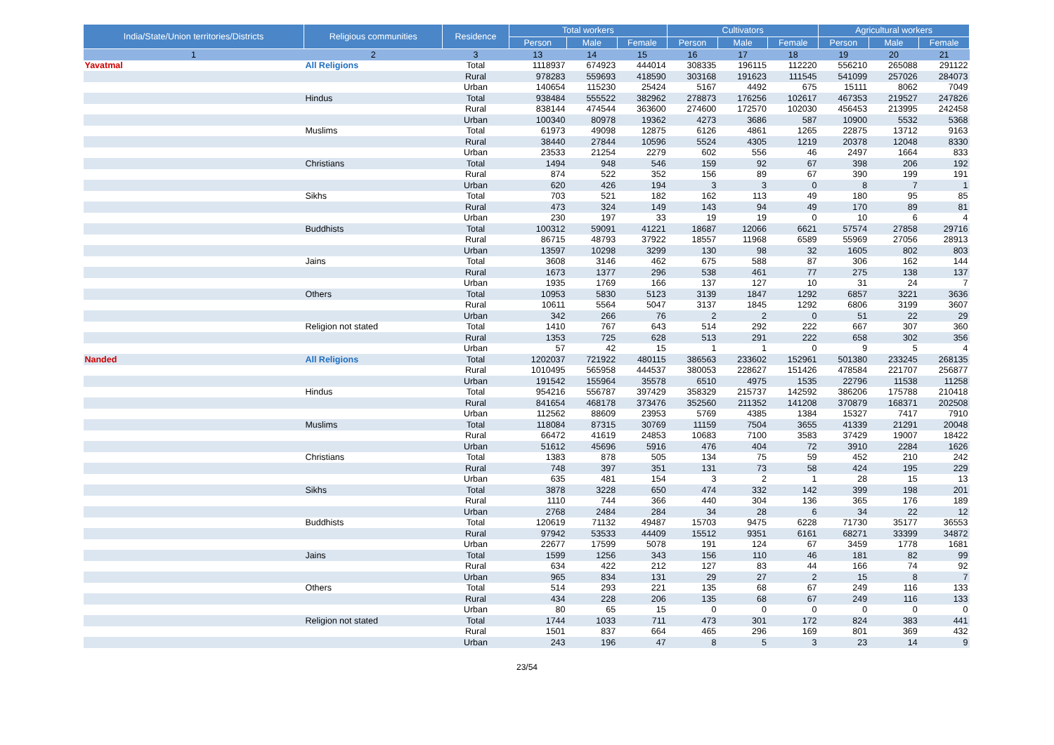| India/State/Union territories/Districts | Religious communities | Residence | Total workers | | | Cultivators | | | Agricultural workers | | |
| --- | --- | --- | --- | --- | --- | --- | --- | --- | --- | --- | --- |
| | | | Person | Male | Female | Person | Male | Female | Person | Male | Female |
| 1 | 2 | 3 | 13 | 14 | 15 | 16 | 17 | 18 | 19 | 20 | 21 |
| Yavatmal | All Religions | Total | 1118937 | 674923 | 444014 | 308335 | 196115 | 112220 | 556210 | 265088 | 291122 |
| | | Rural | 978283 | 559693 | 418590 | 303168 | 191623 | 111545 | 541099 | 257026 | 284073 |
| | | Urban | 140654 | 115230 | 25424 | 5167 | 4492 | 675 | 15111 | 8062 | 7049 |
| | Hindus | Total | 938484 | 555522 | 382962 | 278873 | 176256 | 102617 | 467353 | 219527 | 247826 |
| | | Rural | 838144 | 474544 | 363600 | 274600 | 172570 | 102030 | 456453 | 213995 | 242458 |
| | | Urban | 100340 | 80978 | 19362 | 4273 | 3686 | 587 | 10900 | 5532 | 5368 |
| | Muslims | Total | 61973 | 49098 | 12875 | 6126 | 4861 | 1265 | 22875 | 13712 | 9163 |
| | | Rural | 38440 | 27844 | 10596 | 5524 | 4305 | 1219 | 20378 | 12048 | 8330 |
| | | Urban | 23533 | 21254 | 2279 | 602 | 556 | 46 | 2497 | 1664 | 833 |
| | Christians | Total | 1494 | 948 | 546 | 159 | 92 | 67 | 398 | 206 | 192 |
| | | Rural | 874 | 522 | 352 | 156 | 89 | 67 | 390 | 199 | 191 |
| | | Urban | 620 | 426 | 194 | 3 | 3 | 0 | 8 | 7 | 1 |
| | Sikhs | Total | 703 | 521 | 182 | 162 | 113 | 49 | 180 | 95 | 85 |
| | | Rural | 473 | 324 | 149 | 143 | 94 | 49 | 170 | 89 | 81 |
| | | Urban | 230 | 197 | 33 | 19 | 19 | 0 | 10 | 6 | 4 |
| | Buddhists | Total | 100312 | 59091 | 41221 | 18687 | 12066 | 6621 | 57574 | 27858 | 29716 |
| | | Rural | 86715 | 48793 | 37922 | 18557 | 11968 | 6589 | 55969 | 27056 | 28913 |
| | | Urban | 13597 | 10298 | 3299 | 130 | 98 | 32 | 1605 | 802 | 803 |
| | Jains | Total | 3608 | 3146 | 462 | 675 | 588 | 87 | 306 | 162 | 144 |
| | | Rural | 1673 | 1377 | 296 | 538 | 461 | 77 | 275 | 138 | 137 |
| | | Urban | 1935 | 1769 | 166 | 137 | 127 | 10 | 31 | 24 | 7 |
| | Others | Total | 10953 | 5830 | 5123 | 3139 | 1847 | 1292 | 6857 | 3221 | 3636 |
| | | Rural | 10611 | 5564 | 5047 | 3137 | 1845 | 1292 | 6806 | 3199 | 3607 |
| | | Urban | 342 | 266 | 76 | 2 | 2 | 0 | 51 | 22 | 29 |
| | Religion not stated | Total | 1410 | 767 | 643 | 514 | 292 | 222 | 667 | 307 | 360 |
| | | Rural | 1353 | 725 | 628 | 513 | 291 | 222 | 658 | 302 | 356 |
| | | Urban | 57 | 42 | 15 | 1 | 1 | 0 | 9 | 5 | 4 |
| Nanded | All Religions | Total | 1202037 | 721922 | 480115 | 386563 | 233602 | 152961 | 501380 | 233245 | 268135 |
| | | Rural | 1010495 | 565958 | 444537 | 380053 | 228627 | 151426 | 478584 | 221707 | 256877 |
| | | Urban | 191542 | 155964 | 35578 | 6510 | 4975 | 1535 | 22796 | 11538 | 11258 |
| | Hindus | Total | 954216 | 556787 | 397429 | 358329 | 215737 | 142592 | 386206 | 175788 | 210418 |
| | | Rural | 841654 | 468178 | 373476 | 352560 | 211352 | 141208 | 370879 | 168371 | 202508 |
| | | Urban | 112562 | 88609 | 23953 | 5769 | 4385 | 1384 | 15327 | 7417 | 7910 |
| | Muslims | Total | 118084 | 87315 | 30769 | 11159 | 7504 | 3655 | 41339 | 21291 | 20048 |
| | | Rural | 66472 | 41619 | 24853 | 10683 | 7100 | 3583 | 37429 | 19007 | 18422 |
| | | Urban | 51612 | 45696 | 5916 | 476 | 404 | 72 | 3910 | 2284 | 1626 |
| | Christians | Total | 1383 | 878 | 505 | 134 | 75 | 59 | 452 | 210 | 242 |
| | | Rural | 748 | 397 | 351 | 131 | 73 | 58 | 424 | 195 | 229 |
| | | Urban | 635 | 481 | 154 | 3 | 2 | 1 | 28 | 15 | 13 |
| | Sikhs | Total | 3878 | 3228 | 650 | 474 | 332 | 142 | 399 | 198 | 201 |
| | | Rural | 1110 | 744 | 366 | 440 | 304 | 136 | 365 | 176 | 189 |
| | | Urban | 2768 | 2484 | 284 | 34 | 28 | 6 | 34 | 22 | 12 |
| | Buddhists | Total | 120619 | 71132 | 49487 | 15703 | 9475 | 6228 | 71730 | 35177 | 36553 |
| | | Rural | 97942 | 53533 | 44409 | 15512 | 9351 | 6161 | 68271 | 33399 | 34872 |
| | | Urban | 22677 | 17599 | 5078 | 191 | 124 | 67 | 3459 | 1778 | 1681 |
| | Jains | Total | 1599 | 1256 | 343 | 156 | 110 | 46 | 181 | 82 | 99 |
| | | Rural | 634 | 422 | 212 | 127 | 83 | 44 | 166 | 74 | 92 |
| | | Urban | 965 | 834 | 131 | 29 | 27 | 2 | 15 | 8 | 7 |
| | Others | Total | 514 | 293 | 221 | 135 | 68 | 67 | 249 | 116 | 133 |
| | | Rural | 434 | 228 | 206 | 135 | 68 | 67 | 249 | 116 | 133 |
| | | Urban | 80 | 65 | 15 | 0 | 0 | 0 | 0 | 0 | 0 |
| | Religion not stated | Total | 1744 | 1033 | 711 | 473 | 301 | 172 | 824 | 383 | 441 |
| | | Rural | 1501 | 837 | 664 | 465 | 296 | 169 | 801 | 369 | 432 |
| | | Urban | 243 | 196 | 47 | 8 | 5 | 3 | 23 | 14 | 9 |
23/54